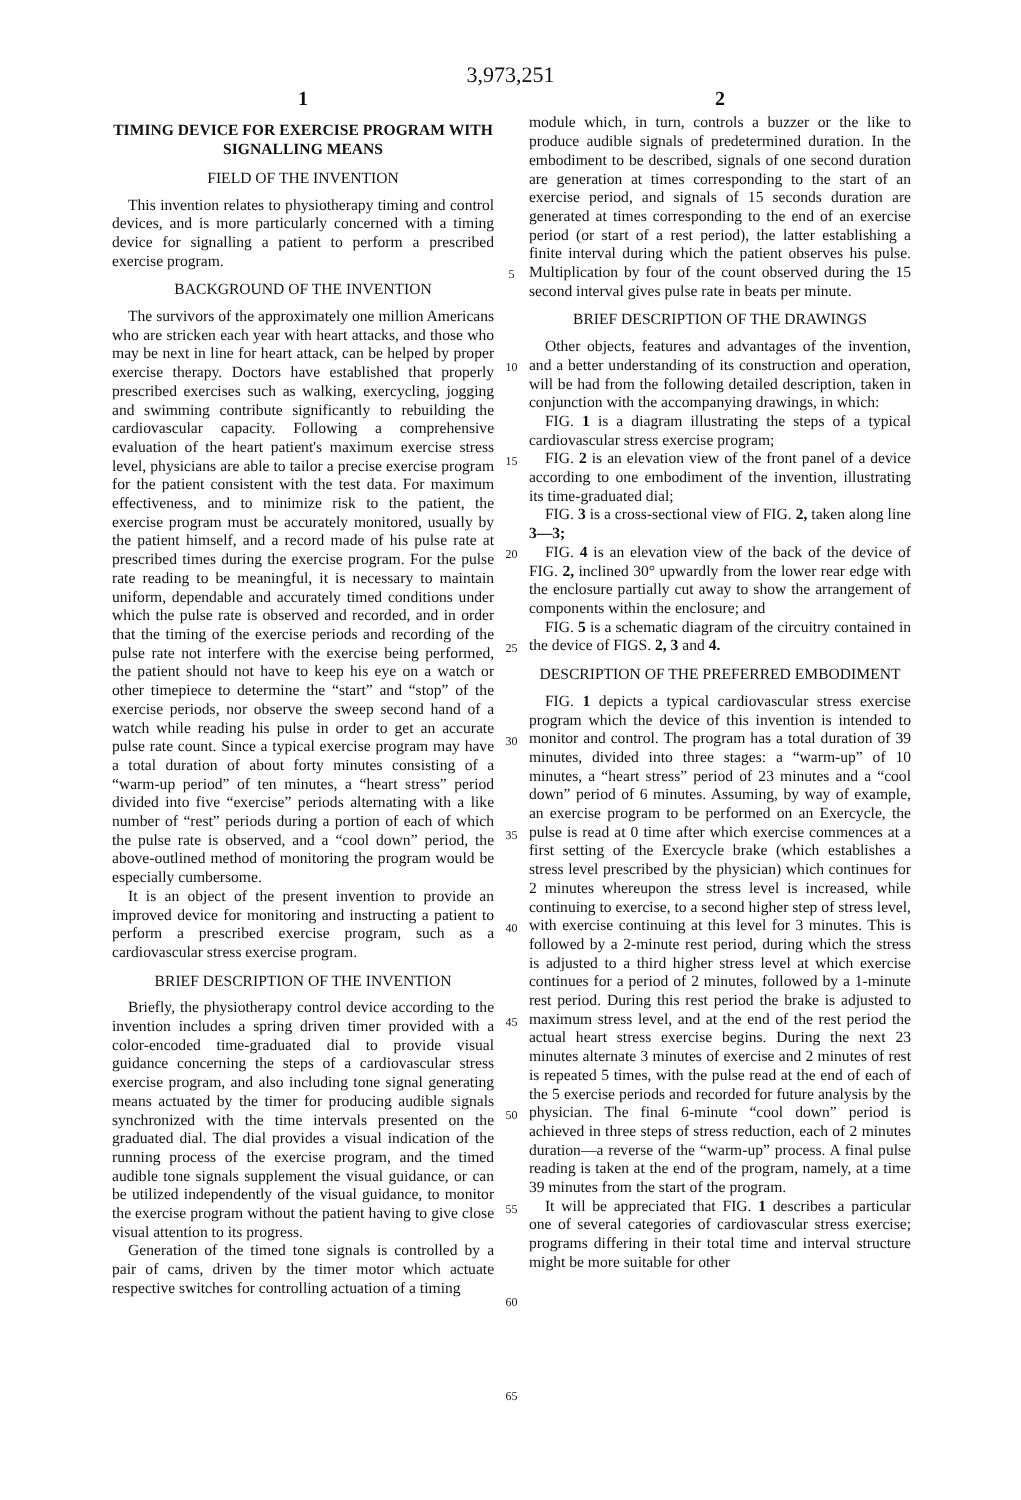3,973,251
1
TIMING DEVICE FOR EXERCISE PROGRAM WITH SIGNALLING MEANS
FIELD OF THE INVENTION
This invention relates to physiotherapy timing and control devices, and is more particularly concerned with a timing device for signalling a patient to perform a prescribed exercise program.
BACKGROUND OF THE INVENTION
The survivors of the approximately one million Americans who are stricken each year with heart attacks, and those who may be next in line for heart attack, can be helped by proper exercise therapy. Doctors have established that properly prescribed exercises such as walking, exercycling, jogging and swimming contribute significantly to rebuilding the cardiovascular capacity. Following a comprehensive evaluation of the heart patient's maximum exercise stress level, physicians are able to tailor a precise exercise program for the patient consistent with the test data. For maximum effectiveness, and to minimize risk to the patient, the exercise program must be accurately monitored, usually by the patient himself, and a record made of his pulse rate at prescribed times during the exercise program. For the pulse rate reading to be meaningful, it is necessary to maintain uniform, dependable and accurately timed conditions under which the pulse rate is observed and recorded, and in order that the timing of the exercise periods and recording of the pulse rate not interfere with the exercise being performed, the patient should not have to keep his eye on a watch or other timepiece to determine the “start” and “stop” of the exercise periods, nor observe the sweep second hand of a watch while reading his pulse in order to get an accurate pulse rate count. Since a typical exercise program may have a total duration of about forty minutes consisting of a “warm-up period” of ten minutes, a “heart stress” period divided into five “exercise” periods alternating with a like number of “rest” periods during a portion of each of which the pulse rate is observed, and a “cool down” period, the above-outlined method of monitoring the program would be especially cumbersome.
It is an object of the present invention to provide an improved device for monitoring and instructing a patient to perform a prescribed exercise program, such as a cardiovascular stress exercise program.
BRIEF DESCRIPTION OF THE INVENTION
Briefly, the physiotherapy control device according to the invention includes a spring driven timer provided with a color-encoded time-graduated dial to provide visual guidance concerning the steps of a cardiovascular stress exercise program, and also including tone signal generating means actuated by the timer for producing audible signals synchronized with the time intervals presented on the graduated dial. The dial provides a visual indication of the running process of the exercise program, and the timed audible tone signals supplement the visual guidance, or can be utilized independently of the visual guidance, to monitor the exercise program without the patient having to give close visual attention to its progress.
Generation of the timed tone signals is controlled by a pair of cams, driven by the timer motor which actuate respective switches for controlling actuation of a timing
5
10
15
20
25
30
35
40
45
50
55
60
65
2
module which, in turn, controls a buzzer or the like to produce audible signals of predetermined duration. In the embodiment to be described, signals of one second duration are generation at times corresponding to the start of an exercise period, and signals of 15 seconds duration are generated at times corresponding to the end of an exercise period (or start of a rest period), the latter establishing a finite interval during which the patient observes his pulse. Multiplication by four of the count observed during the 15 second interval gives pulse rate in beats per minute.
BRIEF DESCRIPTION OF THE DRAWINGS
Other objects, features and advantages of the invention, and a better understanding of its construction and operation, will be had from the following detailed description, taken in conjunction with the accompanying drawings, in which:
FIG. 1 is a diagram illustrating the steps of a typical cardiovascular stress exercise program;
FIG. 2 is an elevation view of the front panel of a device according to one embodiment of the invention, illustrating its time-graduated dial;
FIG. 3 is a cross-sectional view of FIG. 2, taken along line 3—3;
FIG. 4 is an elevation view of the back of the device of FIG. 2, inclined 30° upwardly from the lower rear edge with the enclosure partially cut away to show the arrangement of components within the enclosure; and
FIG. 5 is a schematic diagram of the circuitry contained in the device of FIGS. 2, 3 and 4.
DESCRIPTION OF THE PREFERRED EMBODIMENT
FIG. 1 depicts a typical cardiovascular stress exercise program which the device of this invention is intended to monitor and control. The program has a total duration of 39 minutes, divided into three stages: a “warm-up” of 10 minutes, a “heart stress” period of 23 minutes and a “cool down” period of 6 minutes. Assuming, by way of example, an exercise program to be performed on an Exercycle, the pulse is read at 0 time after which exercise commences at a first setting of the Exercycle brake (which establishes a stress level prescribed by the physician) which continues for 2 minutes whereupon the stress level is increased, while continuing to exercise, to a second higher step of stress level, with exercise continuing at this level for 3 minutes. This is followed by a 2-minute rest period, during which the stress is adjusted to a third higher stress level at which exercise continues for a period of 2 minutes, followed by a 1-minute rest period. During this rest period the brake is adjusted to maximum stress level, and at the end of the rest period the actual heart stress exercise begins. During the next 23 minutes alternate 3 minutes of exercise and 2 minutes of rest is repeated 5 times, with the pulse read at the end of each of the 5 exercise periods and recorded for future analysis by the physician. The final 6-minute “cool down” period is achieved in three steps of stress reduction, each of 2 minutes duration—a reverse of the “warm-up” process. A final pulse reading is taken at the end of the program, namely, at a time 39 minutes from the start of the program.
It will be appreciated that FIG. 1 describes a particular one of several categories of cardiovascular stress exercise; programs differing in their total time and interval structure might be more suitable for other